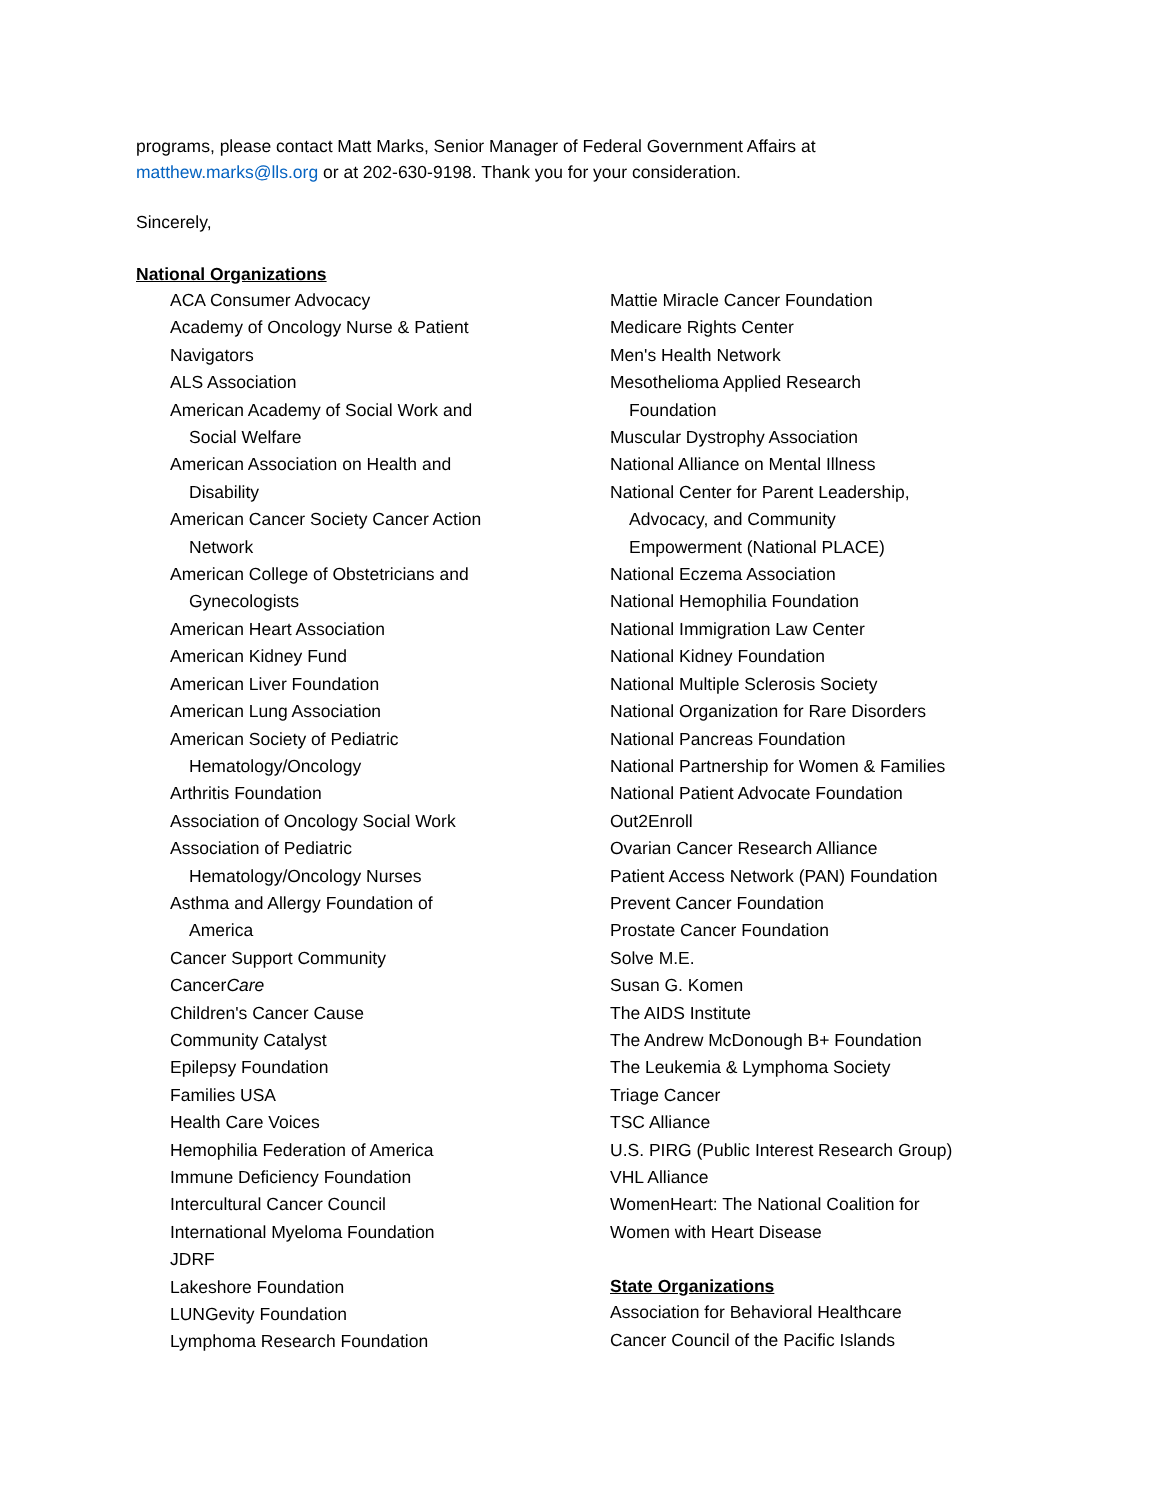programs, please contact Matt Marks, Senior Manager of Federal Government Affairs at
matthew.marks@lls.org or at 202-630-9198. Thank you for your consideration.
Sincerely,
National Organizations
ACA Consumer Advocacy
Academy of Oncology Nurse & Patient
Navigators
ALS Association
American Academy of Social Work and
Social Welfare
American Association on Health and
Disability
American Cancer Society Cancer Action
Network
American College of Obstetricians and
Gynecologists
American Heart Association
American Kidney Fund
American Liver Foundation
American Lung Association
American Society of Pediatric
Hematology/Oncology
Arthritis Foundation
Association of Oncology Social Work
Association of Pediatric
Hematology/Oncology Nurses
Asthma and Allergy Foundation of
America
Cancer Support Community
CancerCare
Children's Cancer Cause
Community Catalyst
Epilepsy Foundation
Families USA
Health Care Voices
Hemophilia Federation of America
Immune Deficiency Foundation
Intercultural Cancer Council
International Myeloma Foundation
JDRF
Lakeshore Foundation
LUNGevity Foundation
Lymphoma Research Foundation
Mattie Miracle Cancer Foundation
Medicare Rights Center
Men's Health Network
Mesothelioma Applied Research
Foundation
Muscular Dystrophy Association
National Alliance on Mental Illness
National Center for Parent Leadership,
Advocacy, and Community
Empowerment (National PLACE)
National Eczema Association
National Hemophilia Foundation
National Immigration Law Center
National Kidney Foundation
National Multiple Sclerosis Society
National Organization for Rare Disorders
National Pancreas Foundation
National Partnership for Women & Families
National Patient Advocate Foundation
Out2Enroll
Ovarian Cancer Research Alliance
Patient Access Network (PAN) Foundation
Prevent Cancer Foundation
Prostate Cancer Foundation
Solve M.E.
Susan G. Komen
The AIDS Institute
The Andrew McDonough B+ Foundation
The Leukemia & Lymphoma Society
Triage Cancer
TSC Alliance
U.S. PIRG (Public Interest Research Group)
VHL Alliance
WomenHeart: The National Coalition for
Women with Heart Disease
State Organizations
Association for Behavioral Healthcare
Cancer Council of the Pacific Islands